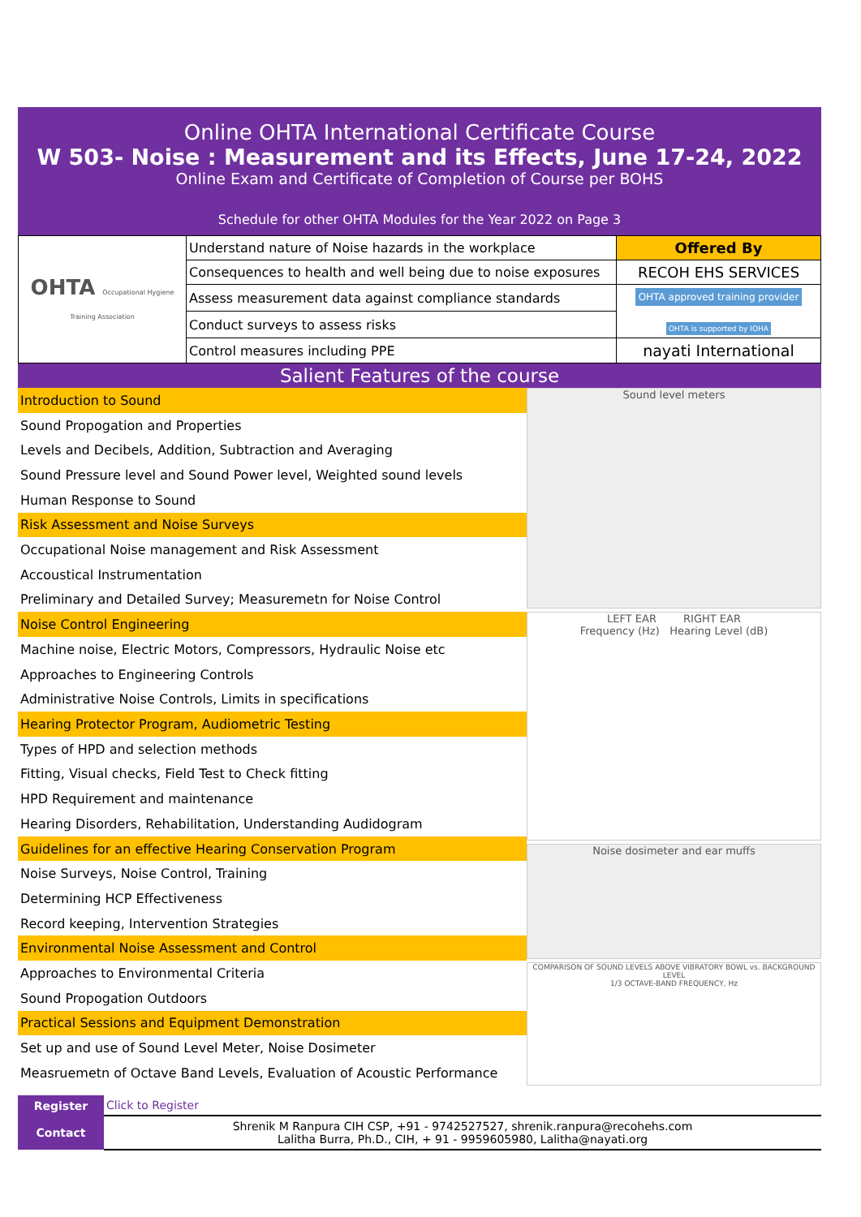Online OHTA International Certificate Course
W 503- Noise : Measurement and its Effects, June 17-24, 2022
Online Exam and Certificate of Completion of Course per BOHS
Schedule for other OHTA Modules for the Year 2022 on Page 3
| OHTA Occupational Hygiene Training Association | Understand nature of Noise hazards in the workplace | Offered By |
| | Consequences to health and well being due to noise exposures | RECOH EHS SERVICES |
| | Assess measurement data against compliance standards | OHTA approved training provider OHTA is supported by IOHA |
| | Conduct surveys to assess risks | |
| | Control measures including PPE | nayati International |
Salient Features of the course
| Introduction to Sound |
| Sound Propogation and Properties |
| Levels and Decibels, Addition, Subtraction and Averaging |
| Sound Pressure level and Sound Power level, Weighted sound levels |
| Human Response to Sound |
| Risk Assessment and Noise Surveys |
| Occupational Noise management and Risk Assessment |
| Accoustical Instrumentation |
| Preliminary and Detailed Survey; Measuremetn for Noise Control |
| Noise Control Engineering |
| Machine noise, Electric Motors, Compressors, Hydraulic Noise etc |
| Approaches to Engineering Controls |
| Administrative Noise Controls, Limits in specifications |
| Hearing Protector Program, Audiometric Testing |
| Types of HPD and selection methods |
| Fitting, Visual checks, Field Test to Check fitting |
| HPD Requirement and maintenance |
| Hearing Disorders, Rehabilitation, Understanding Audidogram |
| Guidelines for an effective Hearing Conservation Program |
| Noise Surveys, Noise Control, Training |
| Determining HCP Effectiveness |
| Record keeping, Intervention Strategies |
| Environmental Noise Assessment and Control |
| Approaches to Environmental Criteria |
| Sound Propogation Outdoors |
| Practical Sessions and Equipment Demonstration |
| Set up and use of Sound Level Meter, Noise Dosimeter |
| Measruemetn of Octave Band Levels, Evaluation of Acoustic Performance |
Sound level meters
LEFT EAR RIGHT EAR
Frequency (Hz) Hearing Level (dB)
Noise dosimeter and ear muffs
COMPARISON OF SOUND LEVELS ABOVE VIBRATORY BOWL vs. BACKGROUND LEVEL
1/3 OCTAVE-BAND FREQUENCY, Hz
| Register | Click to Register |
| Contact | Shrenik M Ranpura CIH CSP, +91 - 9742527527, shrenik.ranpura@recohehs.com Lalitha Burra, Ph.D., CIH, + 91 - 9959605980, Lalitha@nayati.org |